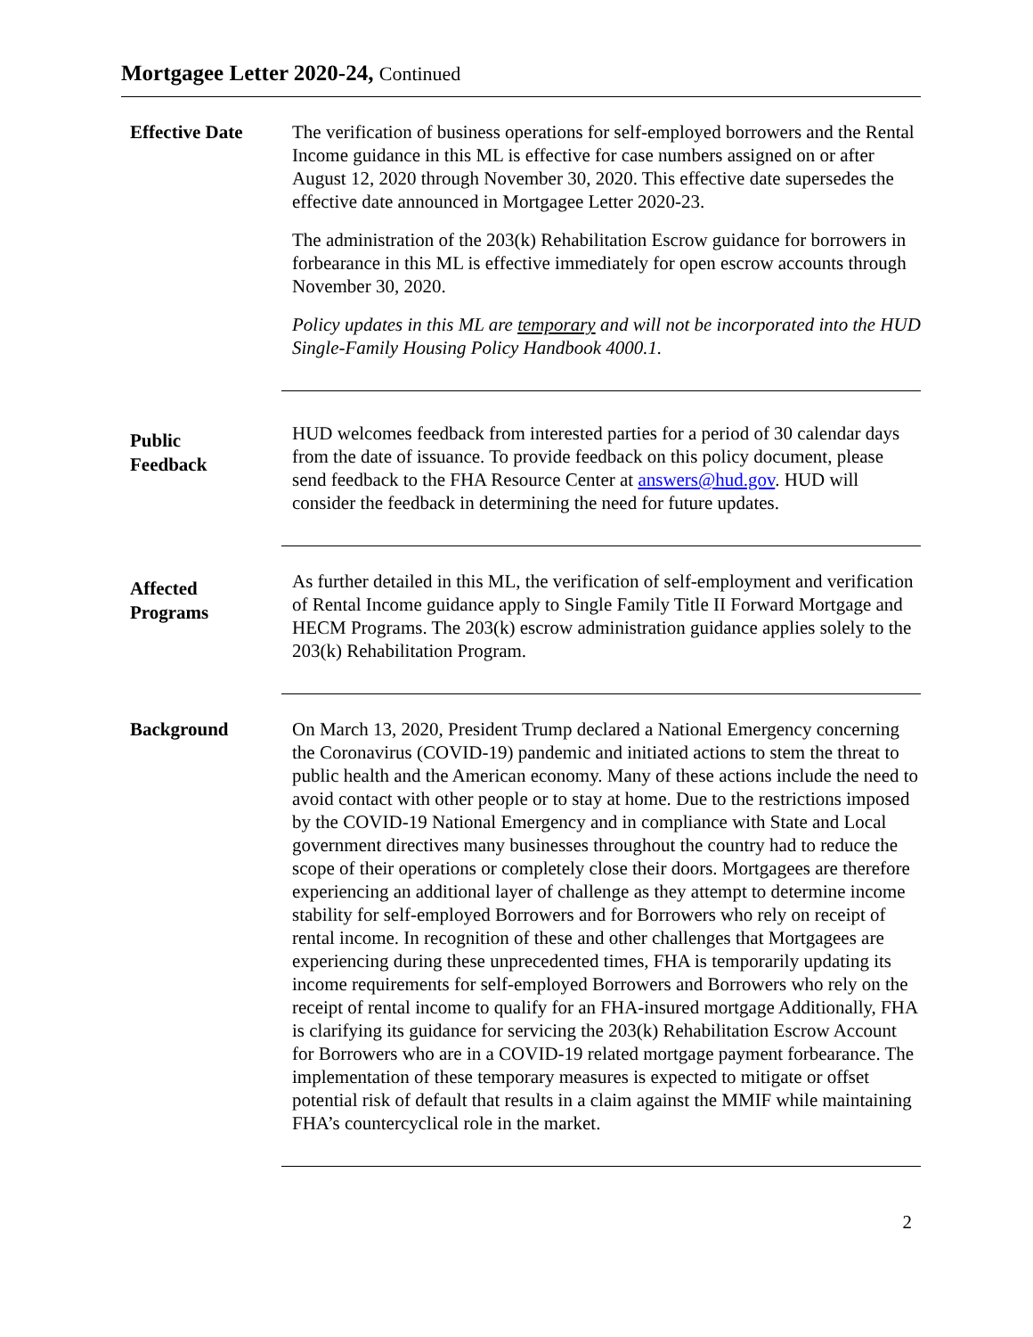Mortgagee Letter 2020-24, Continued
Effective Date
The verification of business operations for self-employed borrowers and the Rental Income guidance in this ML is effective for case numbers assigned on or after August 12, 2020 through November 30, 2020. This effective date supersedes the effective date announced in Mortgagee Letter 2020-23.
The administration of the 203(k) Rehabilitation Escrow guidance for borrowers in forbearance in this ML is effective immediately for open escrow accounts through November 30, 2020.
Policy updates in this ML are temporary and will not be incorporated into the HUD Single-Family Housing Policy Handbook 4000.1.
Public
Feedback
HUD welcomes feedback from interested parties for a period of 30 calendar days from the date of issuance. To provide feedback on this policy document, please send feedback to the FHA Resource Center at answers@hud.gov. HUD will consider the feedback in determining the need for future updates.
Affected
Programs
As further detailed in this ML, the verification of self-employment and verification of Rental Income guidance apply to Single Family Title II Forward Mortgage and HECM Programs. The 203(k) escrow administration guidance applies solely to the 203(k) Rehabilitation Program.
Background
On March 13, 2020, President Trump declared a National Emergency concerning the Coronavirus (COVID-19) pandemic and initiated actions to stem the threat to public health and the American economy. Many of these actions include the need to avoid contact with other people or to stay at home. Due to the restrictions imposed by the COVID-19 National Emergency and in compliance with State and Local government directives many businesses throughout the country had to reduce the scope of their operations or completely close their doors. Mortgagees are therefore experiencing an additional layer of challenge as they attempt to determine income stability for self-employed Borrowers and for Borrowers who rely on receipt of rental income. In recognition of these and other challenges that Mortgagees are experiencing during these unprecedented times, FHA is temporarily updating its income requirements for self-employed Borrowers and Borrowers who rely on the receipt of rental income to qualify for an FHA-insured mortgage Additionally, FHA is clarifying its guidance for servicing the 203(k) Rehabilitation Escrow Account for Borrowers who are in a COVID-19 related mortgage payment forbearance. The implementation of these temporary measures is expected to mitigate or offset potential risk of default that results in a claim against the MMIF while maintaining FHA’s countercyclical role in the market.
2